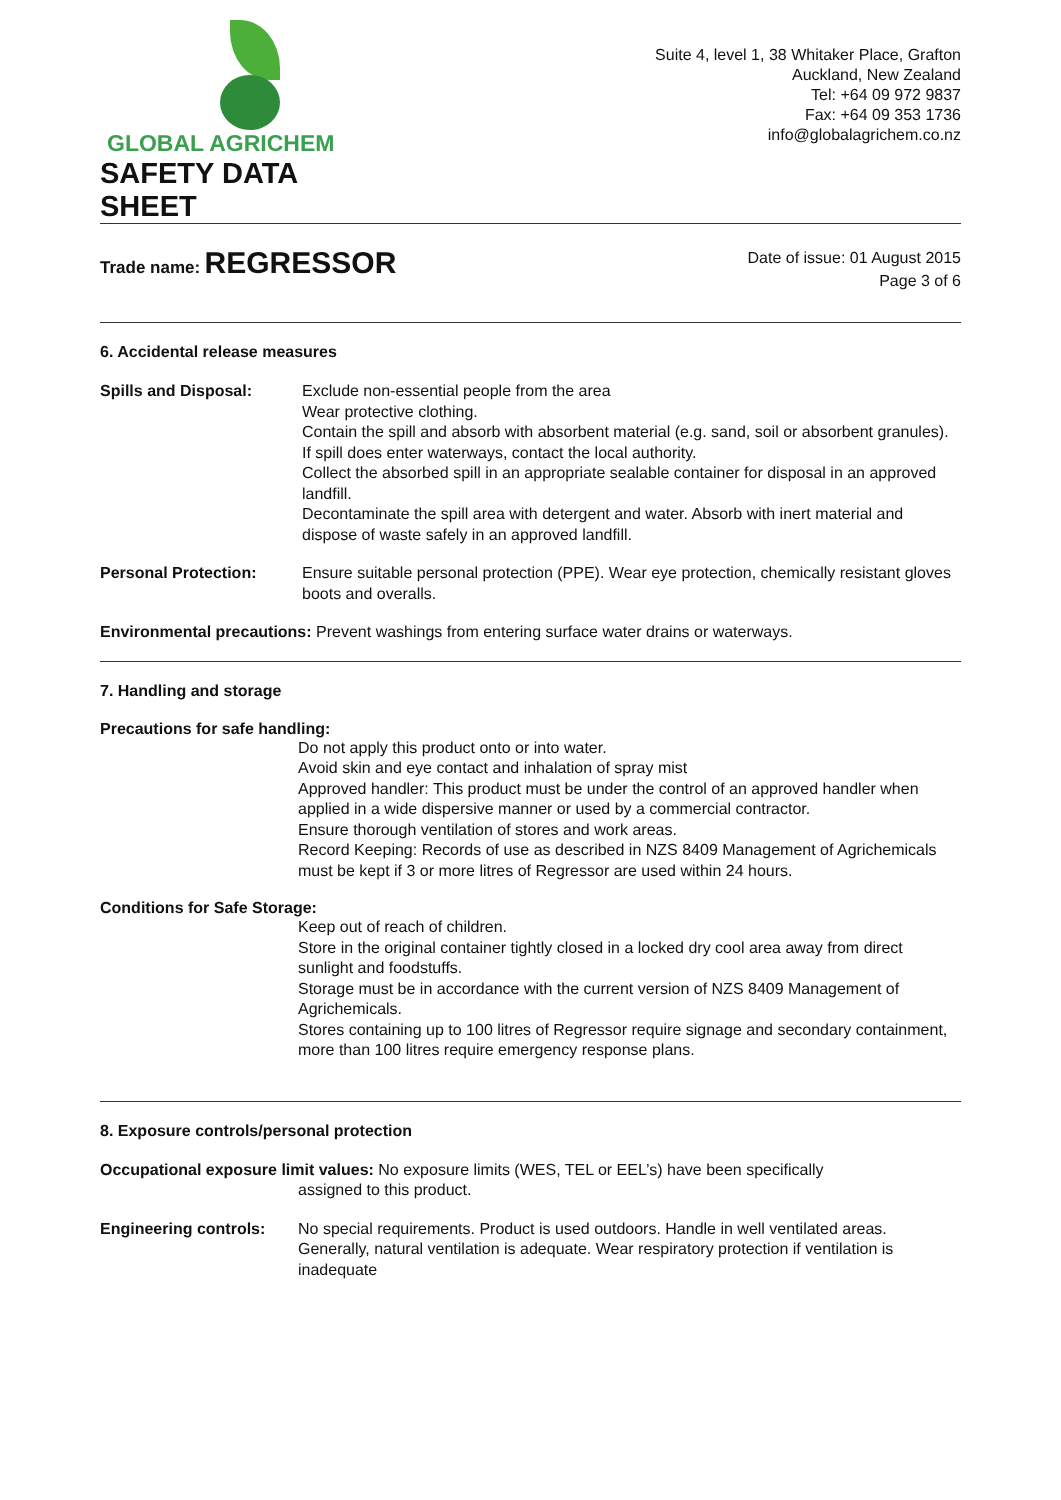GLOBAL AGRICHEM
SAFETY DATA SHEET
Suite 4, level 1, 38 Whitaker Place, Grafton
Auckland, New Zealand
Tel: +64 09 972 9837
Fax: +64 09 353 1736
info@globalagrichem.co.nz
Trade name: REGRESSOR
Date of issue: 01 August 2015
Page 3 of 6
6. Accidental release measures
Spills and Disposal: Exclude non-essential people from the area
Wear protective clothing.
Contain the spill and absorb with absorbent material (e.g. sand, soil or absorbent granules).
If spill does enter waterways, contact the local authority.
Collect the absorbed spill in an appropriate sealable container for disposal in an approved landfill.
Decontaminate the spill area with detergent and water. Absorb with inert material and dispose of waste safely in an approved landfill.
Personal Protection: Ensure suitable personal protection (PPE). Wear eye protection, chemically resistant gloves boots and overalls.
Environmental precautions: Prevent washings from entering surface water drains or waterways.
7. Handling and storage
Precautions for safe handling:
Do not apply this product onto or into water.
Avoid skin and eye contact and inhalation of spray mist
Approved handler: This product must be under the control of an approved handler when applied in a wide dispersive manner or used by a commercial contractor.
Ensure thorough ventilation of stores and work areas.
Record Keeping: Records of use as described in NZS 8409 Management of Agrichemicals must be kept if 3 or more litres of Regressor are used within 24 hours.
Conditions for Safe Storage:
Keep out of reach of children.
Store in the original container tightly closed in a locked dry cool area away from direct sunlight and foodstuffs.
Storage must be in accordance with the current version of NZS 8409 Management of Agrichemicals.
Stores containing up to 100 litres of Regressor require signage and secondary containment, more than 100 litres require emergency response plans.
8. Exposure controls/personal protection
Occupational exposure limit values: No exposure limits (WES, TEL or EEL’s) have been specifically
assigned to this product.
Engineering controls:
No special requirements. Product is used outdoors. Handle in well ventilated areas. Generally, natural ventilation is adequate. Wear respiratory protection if ventilation is inadequate